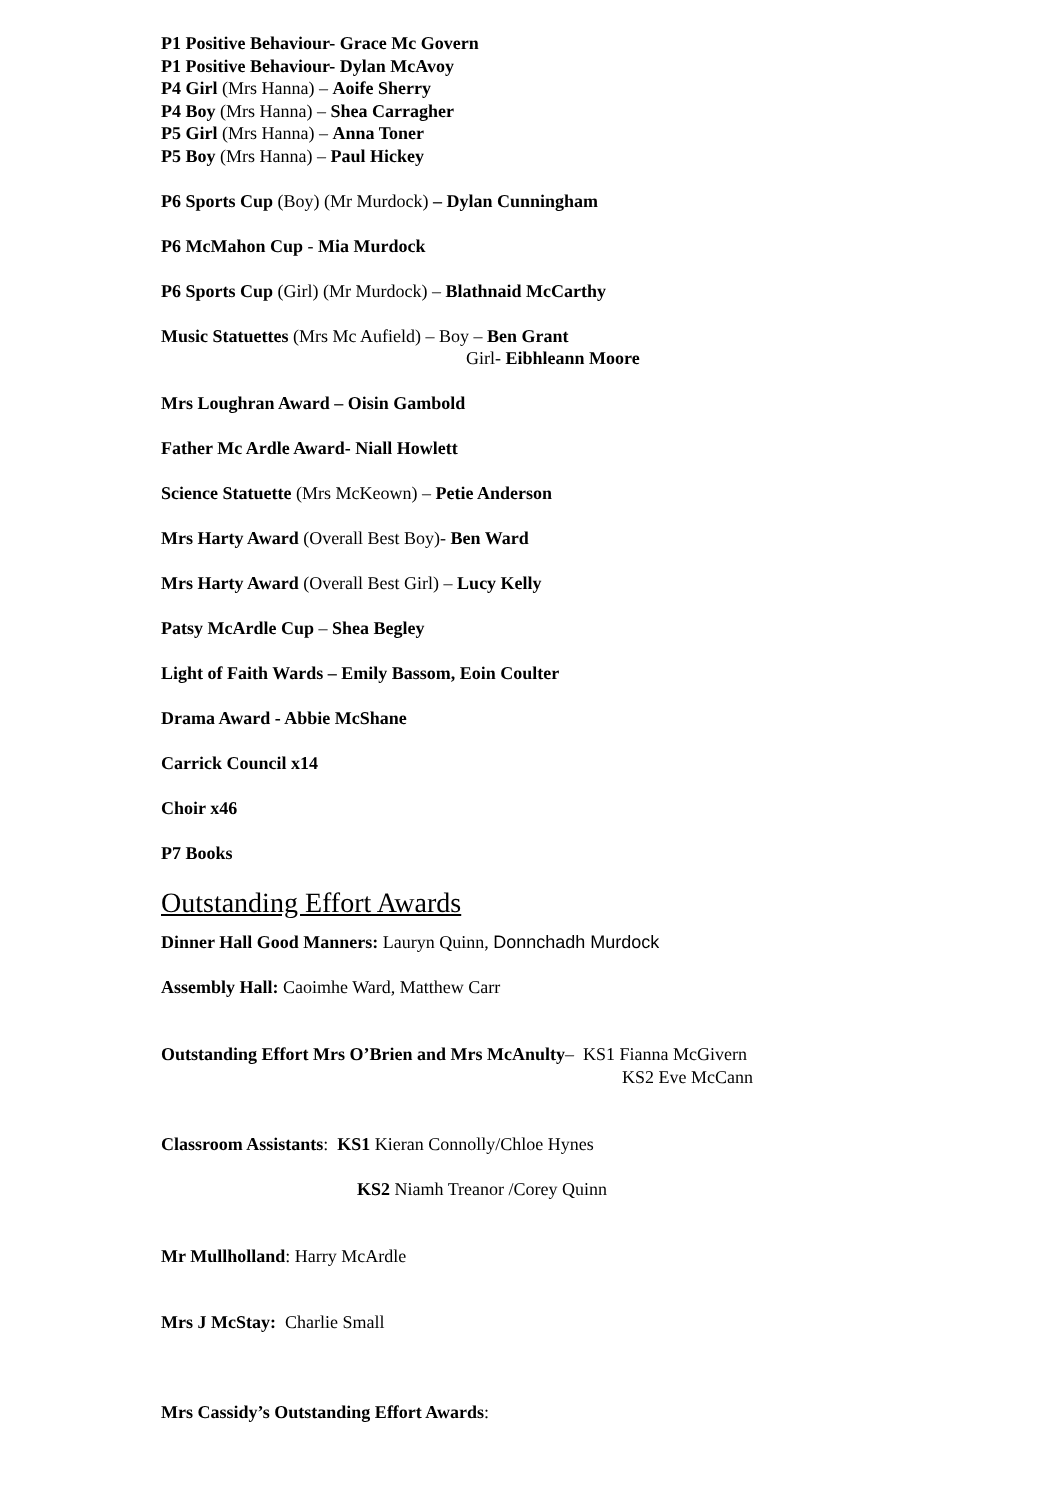P1 Positive Behaviour- Grace Mc Govern
P1 Positive Behaviour- Dylan McAvoy
P4 Girl (Mrs Hanna) – Aoife Sherry
P4 Boy (Mrs Hanna) – Shea Carragher
P5 Girl (Mrs Hanna) – Anna Toner
P5 Boy (Mrs Hanna) – Paul Hickey
P6 Sports Cup (Boy) (Mr Murdock) – Dylan Cunningham
P6 McMahon Cup - Mia Murdock
P6 Sports Cup (Girl) (Mr Murdock) – Blathnaid McCarthy
Music Statuettes (Mrs Mc Aufield) – Boy – Ben Grant
Girl- Eibhleann Moore
Mrs Loughran Award – Oisin Gambold
Father Mc Ardle Award- Niall Howlett
Science Statuette (Mrs McKeown) – Petie Anderson
Mrs Harty Award (Overall Best Boy)- Ben Ward
Mrs Harty Award (Overall Best Girl) – Lucy Kelly
Patsy McArdle Cup – Shea Begley
Light of Faith Wards – Emily Bassom, Eoin Coulter
Drama Award - Abbie McShane
Carrick Council x14
Choir x46
P7 Books
Outstanding Effort Awards
Dinner Hall Good Manners: Lauryn Quinn, Donnchadh Murdock
Assembly Hall: Caoimhe Ward, Matthew Carr
Outstanding Effort Mrs O’Brien and Mrs McAnulty– KS1 Fianna McGivern
KS2 Eve McCann
Classroom Assistants: KS1 Kieran Connolly/Chloe Hynes
KS2 Niamh Treanor /Corey Quinn
Mr Mullholland: Harry McArdle
Mrs J McStay: Charlie Small
Mrs Cassidy’s Outstanding Effort Awards: